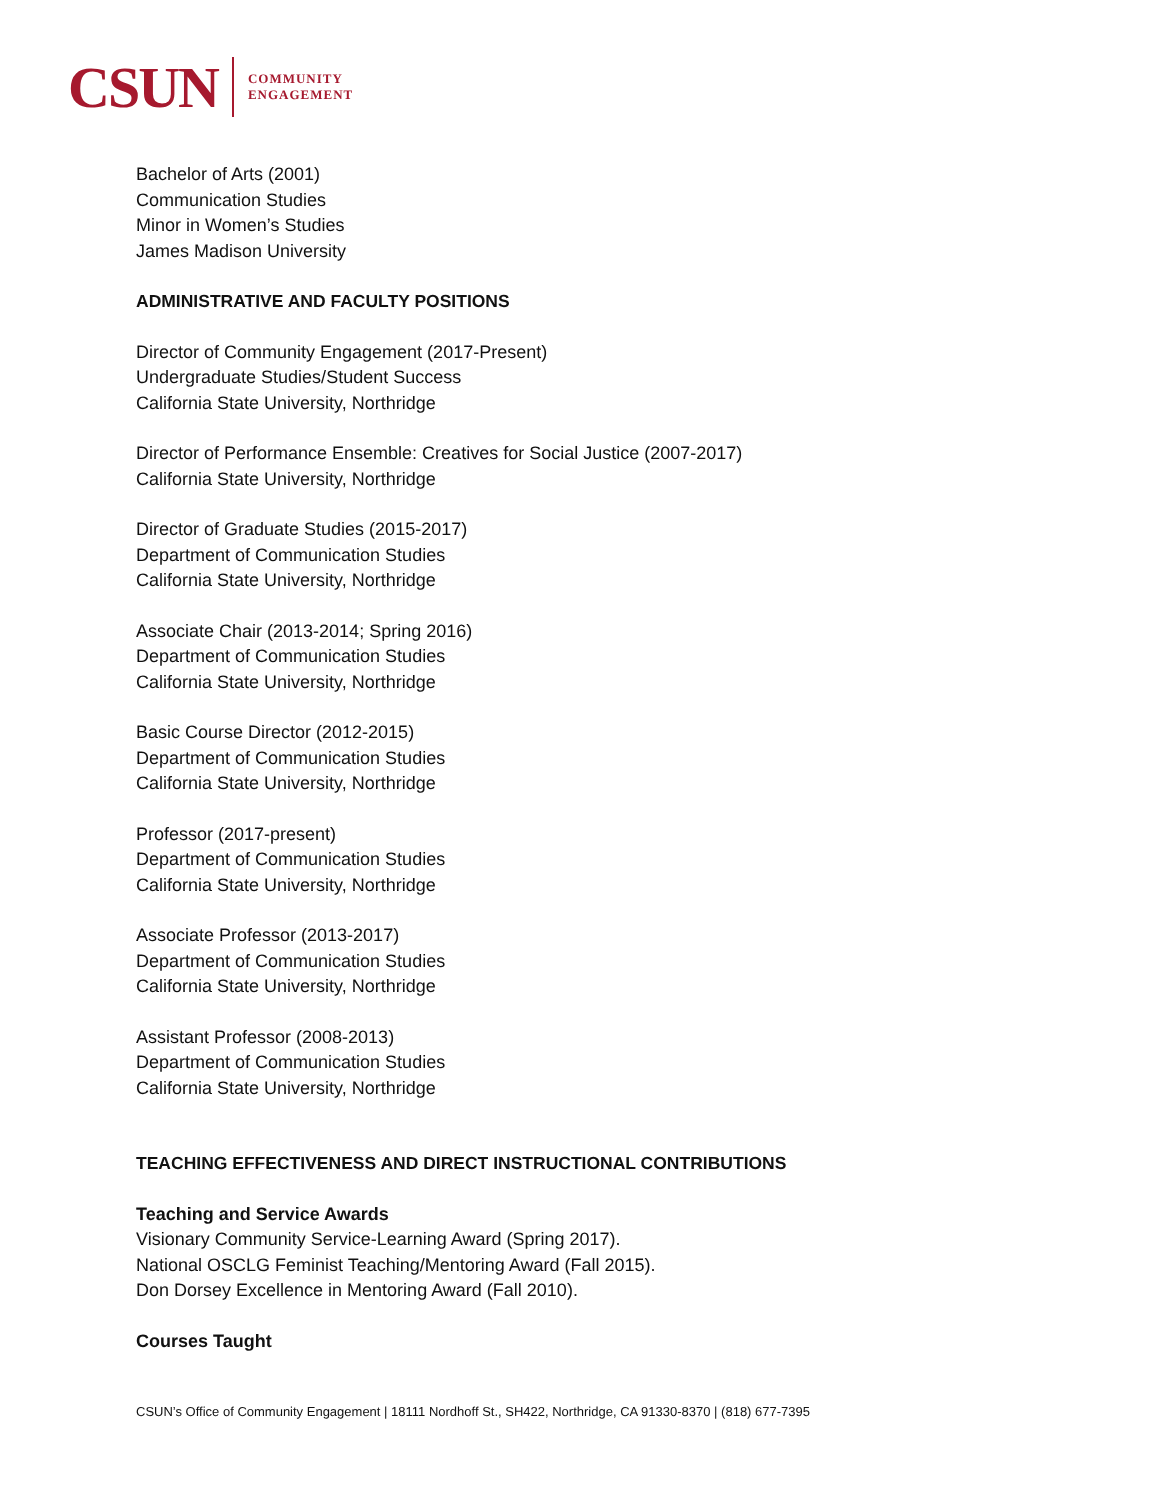CSUN COMMUNITY
ENGAGEMENT
Bachelor of Arts (2001)
Communication Studies
Minor in Women’s Studies
James Madison University
ADMINISTRATIVE AND FACULTY POSITIONS
Director of Community Engagement (2017-Present)
Undergraduate Studies/Student Success
California State University, Northridge
Director of Performance Ensemble: Creatives for Social Justice (2007-2017)
California State University, Northridge
Director of Graduate Studies (2015-2017)
Department of Communication Studies
California State University, Northridge
Associate Chair (2013-2014; Spring 2016)
Department of Communication Studies
California State University, Northridge
Basic Course Director (2012-2015)
Department of Communication Studies
California State University, Northridge
Professor (2017-present)
Department of Communication Studies
California State University, Northridge
Associate Professor (2013-2017)
Department of Communication Studies
California State University, Northridge
Assistant Professor (2008-2013)
Department of Communication Studies
California State University, Northridge
TEACHING EFFECTIVENESS AND DIRECT INSTRUCTIONAL CONTRIBUTIONS
Teaching and Service Awards
Visionary Community Service-Learning Award (Spring 2017).
National OSCLG Feminist Teaching/Mentoring Award (Fall 2015).
Don Dorsey Excellence in Mentoring Award (Fall 2010).
Courses Taught
CSUN’s Office of Community Engagement | 18111 Nordhoff St., SH422, Northridge, CA 91330-8370 | (818) 677-7395